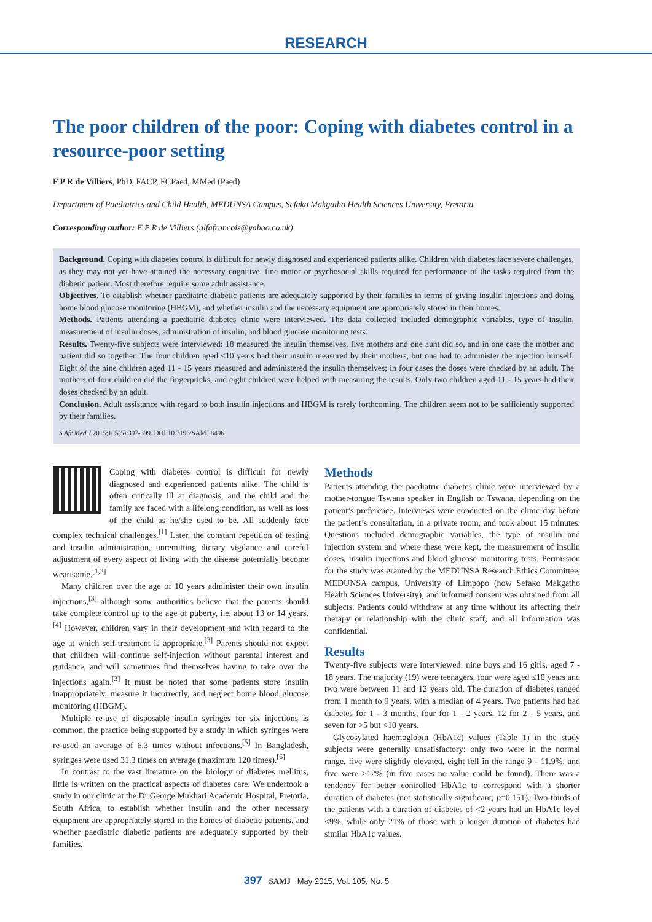RESEARCH
The poor children of the poor: Coping with diabetes control in a resource-poor setting
F P R de Villiers, PhD, FACP, FCPaed, MMed (Paed)
Department of Paediatrics and Child Health, MEDUNSA Campus, Sefako Makgatho Health Sciences University, Pretoria
Corresponding author: F P R de Villiers (alfafrancois@yahoo.co.uk)
Background. Coping with diabetes control is difficult for newly diagnosed and experienced patients alike. Children with diabetes face severe challenges, as they may not yet have attained the necessary cognitive, fine motor or psychosocial skills required for performance of the tasks required from the diabetic patient. Most therefore require some adult assistance.
Objectives. To establish whether paediatric diabetic patients are adequately supported by their families in terms of giving insulin injections and doing home blood glucose monitoring (HBGM), and whether insulin and the necessary equipment are appropriately stored in their homes.
Methods. Patients attending a paediatric diabetes clinic were interviewed. The data collected included demographic variables, type of insulin, measurement of insulin doses, administration of insulin, and blood glucose monitoring tests.
Results. Twenty-five subjects were interviewed: 18 measured the insulin themselves, five mothers and one aunt did so, and in one case the mother and patient did so together. The four children aged ≤10 years had their insulin measured by their mothers, but one had to administer the injection himself. Eight of the nine children aged 11 - 15 years measured and administered the insulin themselves; in four cases the doses were checked by an adult. The mothers of four children did the fingerpricks, and eight children were helped with measuring the results. Only two children aged 11 - 15 years had their doses checked by an adult.
Conclusion. Adult assistance with regard to both insulin injections and HBGM is rarely forthcoming. The children seem not to be sufficiently supported by their families.
S Afr Med J 2015;105(5):397-399. DOI:10.7196/SAMJ.8496
Coping with diabetes control is difficult for newly diagnosed and experienced patients alike. The child is often critically ill at diagnosis, and the child and the family are faced with a lifelong condition, as well as loss of the child as he/she used to be. All suddenly face complex technical challenges.<sup>[1]</sup> Later, the constant repetition of testing and insulin administration, unremitting dietary vigilance and careful adjustment of every aspect of living with the disease potentially become wearisome.<sup>[1,2]</sup>
Many children over the age of 10 years administer their own insulin injections,<sup>[3]</sup> although some authorities believe that the parents should take complete control up to the age of puberty, i.e. about 13 or 14 years.<sup>[4]</sup> However, children vary in their development and with regard to the age at which self-treatment is appropriate.<sup>[3]</sup> Parents should not expect that children will continue self-injection without parental interest and guidance, and will sometimes find themselves having to take over the injections again.<sup>[3]</sup> It must be noted that some patients store insulin inappropriately, measure it incorrectly, and neglect home blood glucose monitoring (HBGM).
Multiple re-use of disposable insulin syringes for six injections is common, the practice being supported by a study in which syringes were re-used an average of 6.3 times without infections.<sup>[5]</sup> In Bangladesh, syringes were used 31.3 times on average (maximum 120 times).<sup>[6]</sup>
In contrast to the vast literature on the biology of diabetes mellitus, little is written on the practical aspects of diabetes care. We undertook a study in our clinic at the Dr George Mukhari Academic Hospital, Pretoria, South Africa, to establish whether insulin and the other necessary equipment are appropriately stored in the homes of diabetic patients, and whether paediatric diabetic patients are adequately supported by their families.
Methods
Patients attending the paediatric diabetes clinic were interviewed by a mother-tongue Tswana speaker in English or Tswana, depending on the patient’s preference. Interviews were conducted on the clinic day before the patient’s consultation, in a private room, and took about 15 minutes. Questions included demographic variables, the type of insulin and injection system and where these were kept, the measurement of insulin doses, insulin injections and blood glucose monitoring tests. Permission for the study was granted by the MEDUNSA Research Ethics Committee, MEDUNSA campus, University of Limpopo (now Sefako Makgatho Health Sciences University), and informed consent was obtained from all subjects. Patients could withdraw at any time without its affecting their therapy or relationship with the clinic staff, and all information was confidential.
Results
Twenty-five subjects were interviewed: nine boys and 16 girls, aged 7 - 18 years. The majority (19) were teenagers, four were aged ≤10 years and two were between 11 and 12 years old. The duration of diabetes ranged from 1 month to 9 years, with a median of 4 years. Two patients had had diabetes for 1 - 3 months, four for 1 - 2 years, 12 for 2 - 5 years, and seven for >5 but <10 years.
Glycosylated haemoglobin (HbA1c) values (Table 1) in the study subjects were generally unsatisfactory: only two were in the normal range, five were slightly elevated, eight fell in the range 9 - 11.9%, and five were >12% (in five cases no value could be found). There was a tendency for better controlled HbA1c to correspond with a shorter duration of diabetes (not statistically significant; p=0.151). Two-thirds of the patients with a duration of diabetes of <2 years had an HbA1c level <9%, while only 21% of those with a longer duration of diabetes had similar HbA1c values.
397 SAMJ May 2015, Vol. 105, No. 5